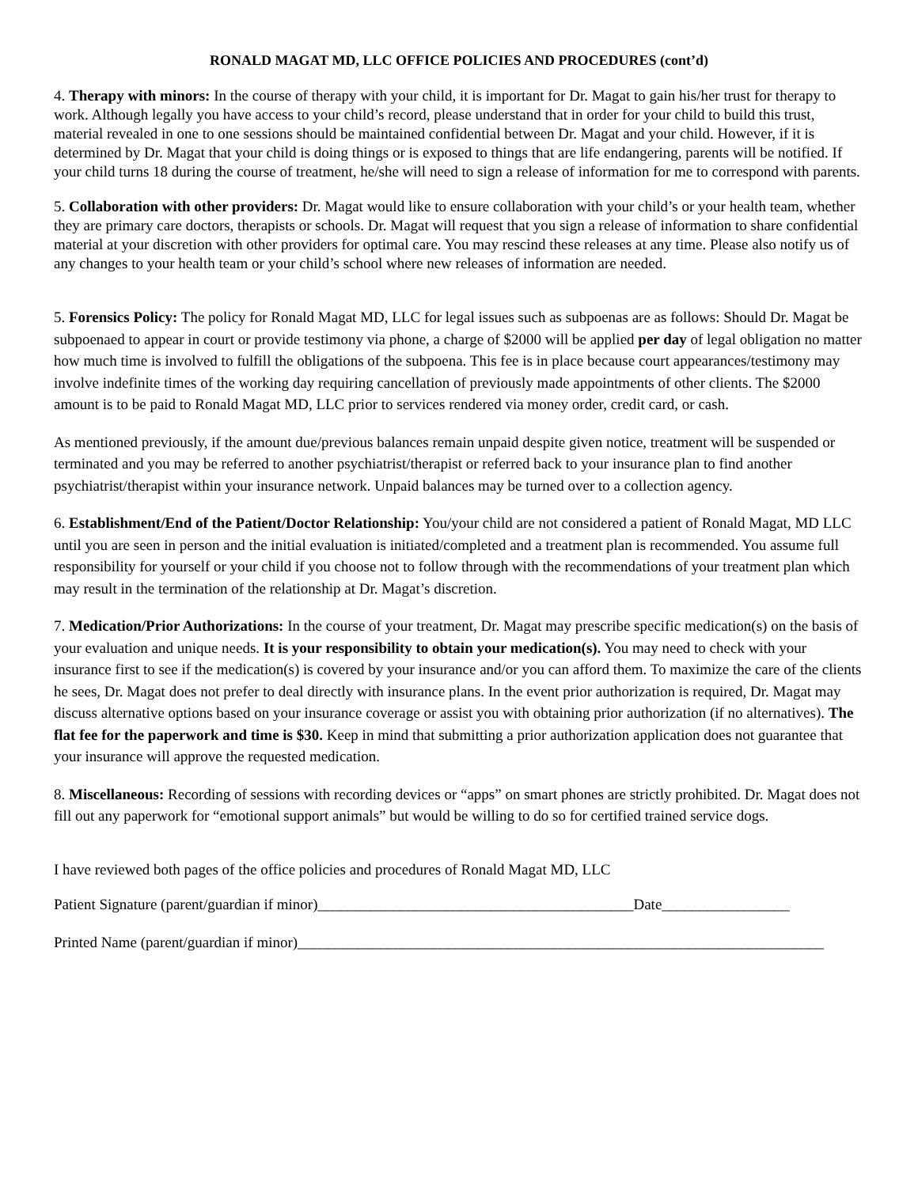RONALD MAGAT MD, LLC OFFICE POLICIES AND PROCEDURES (cont’d)
4. Therapy with minors: In the course of therapy with your child, it is important for Dr. Magat to gain his/her trust for therapy to work. Although legally you have access to your child’s record, please understand that in order for your child to build this trust, material revealed in one to one sessions should be maintained confidential between Dr. Magat and your child. However, if it is determined by Dr. Magat that your child is doing things or is exposed to things that are life endangering, parents will be notified. If your child turns 18 during the course of treatment, he/she will need to sign a release of information for me to correspond with parents.
5. Collaboration with other providers: Dr. Magat would like to ensure collaboration with your child’s or your health team, whether they are primary care doctors, therapists or schools. Dr. Magat will request that you sign a release of information to share confidential material at your discretion with other providers for optimal care. You may rescind these releases at any time. Please also notify us of any changes to your health team or your child’s school where new releases of information are needed.
5. Forensics Policy: The policy for Ronald Magat MD, LLC for legal issues such as subpoenas are as follows: Should Dr. Magat be subpoenaed to appear in court or provide testimony via phone, a charge of $2000 will be applied per day of legal obligation no matter how much time is involved to fulfill the obligations of the subpoena. This fee is in place because court appearances/testimony may involve indefinite times of the working day requiring cancellation of previously made appointments of other clients. The $2000 amount is to be paid to Ronald Magat MD, LLC prior to services rendered via money order, credit card, or cash.
As mentioned previously, if the amount due/previous balances remain unpaid despite given notice, treatment will be suspended or terminated and you may be referred to another psychiatrist/therapist or referred back to your insurance plan to find another psychiatrist/therapist within your insurance network. Unpaid balances may be turned over to a collection agency.
6. Establishment/End of the Patient/Doctor Relationship: You/your child are not considered a patient of Ronald Magat, MD LLC until you are seen in person and the initial evaluation is initiated/completed and a treatment plan is recommended. You assume full responsibility for yourself or your child if you choose not to follow through with the recommendations of your treatment plan which may result in the termination of the relationship at Dr. Magat’s discretion.
7. Medication/Prior Authorizations: In the course of your treatment, Dr. Magat may prescribe specific medication(s) on the basis of your evaluation and unique needs. It is your responsibility to obtain your medication(s). You may need to check with your insurance first to see if the medication(s) is covered by your insurance and/or you can afford them. To maximize the care of the clients he sees, Dr. Magat does not prefer to deal directly with insurance plans. In the event prior authorization is required, Dr. Magat may discuss alternative options based on your insurance coverage or assist you with obtaining prior authorization (if no alternatives). The flat fee for the paperwork and time is $30. Keep in mind that submitting a prior authorization application does not guarantee that your insurance will approve the requested medication.
8. Miscellaneous: Recording of sessions with recording devices or “apps” on smart phones are strictly prohibited. Dr. Magat does not fill out any paperwork for “emotional support animals” but would be willing to do so for certified trained service dogs.
I have reviewed both pages of the office policies and procedures of Ronald Magat MD, LLC
Patient Signature (parent/guardian if minor)__________________________________________Date_________________
Printed Name (parent/guardian if minor)______________________________________________________________________